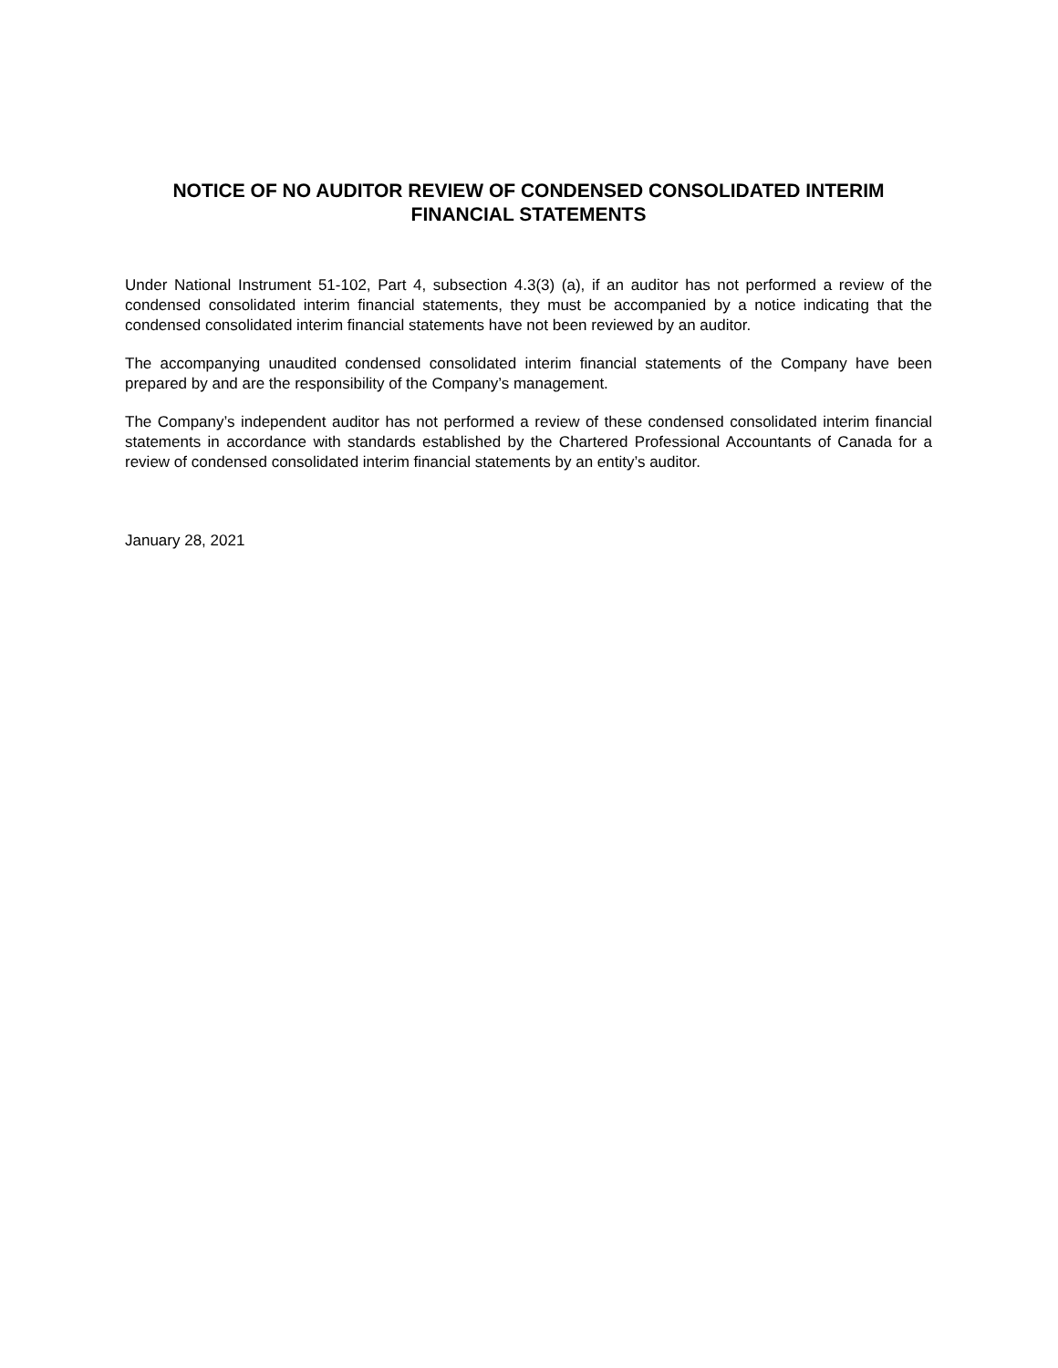NOTICE OF NO AUDITOR REVIEW OF CONDENSED CONSOLIDATED INTERIM
FINANCIAL STATEMENTS
Under National Instrument 51-102, Part 4, subsection 4.3(3) (a), if an auditor has not performed a review of the condensed consolidated interim financial statements, they must be accompanied by a notice indicating that the condensed consolidated interim financial statements have not been reviewed by an auditor.
The accompanying unaudited condensed consolidated interim financial statements of the Company have been prepared by and are the responsibility of the Company’s management.
The Company’s independent auditor has not performed a review of these condensed consolidated interim financial statements in accordance with standards established by the Chartered Professional Accountants of Canada for a review of condensed consolidated interim financial statements by an entity’s auditor.
January 28, 2021